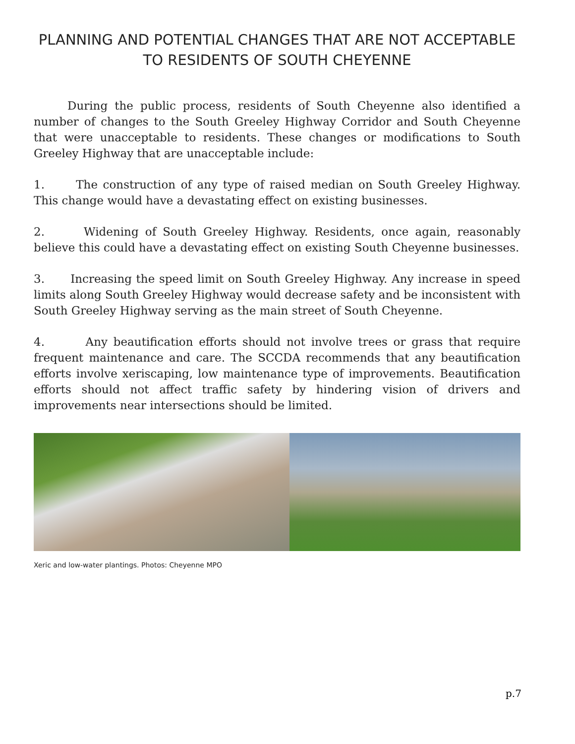PLANNING AND POTENTIAL CHANGES THAT ARE NOT ACCEPTABLE
TO RESIDENTS OF SOUTH CHEYENNE
During the public process, residents of South Cheyenne also identified a number of changes to the South Greeley Highway Corridor and South Cheyenne that were unacceptable to residents. These changes or modifications to South Greeley Highway that are unacceptable include:
1. The construction of any type of raised median on South Greeley Highway. This change would have a devastating effect on existing businesses.
2. Widening of South Greeley Highway. Residents, once again, reasonably believe this could have a devastating effect on existing South Cheyenne businesses.
3. Increasing the speed limit on South Greeley Highway. Any increase in speed limits along South Greeley Highway would decrease safety and be inconsistent with South Greeley Highway serving as the main street of South Cheyenne.
4. Any beautification efforts should not involve trees or grass that require frequent maintenance and care. The SCCDA recommends that any beautification efforts involve xeriscaping, low maintenance type of improvements. Beautification efforts should not affect traffic safety by hindering vision of drivers and improvements near intersections should be limited.
Xeric and low-water plantings. Photos: Cheyenne MPO
p.7